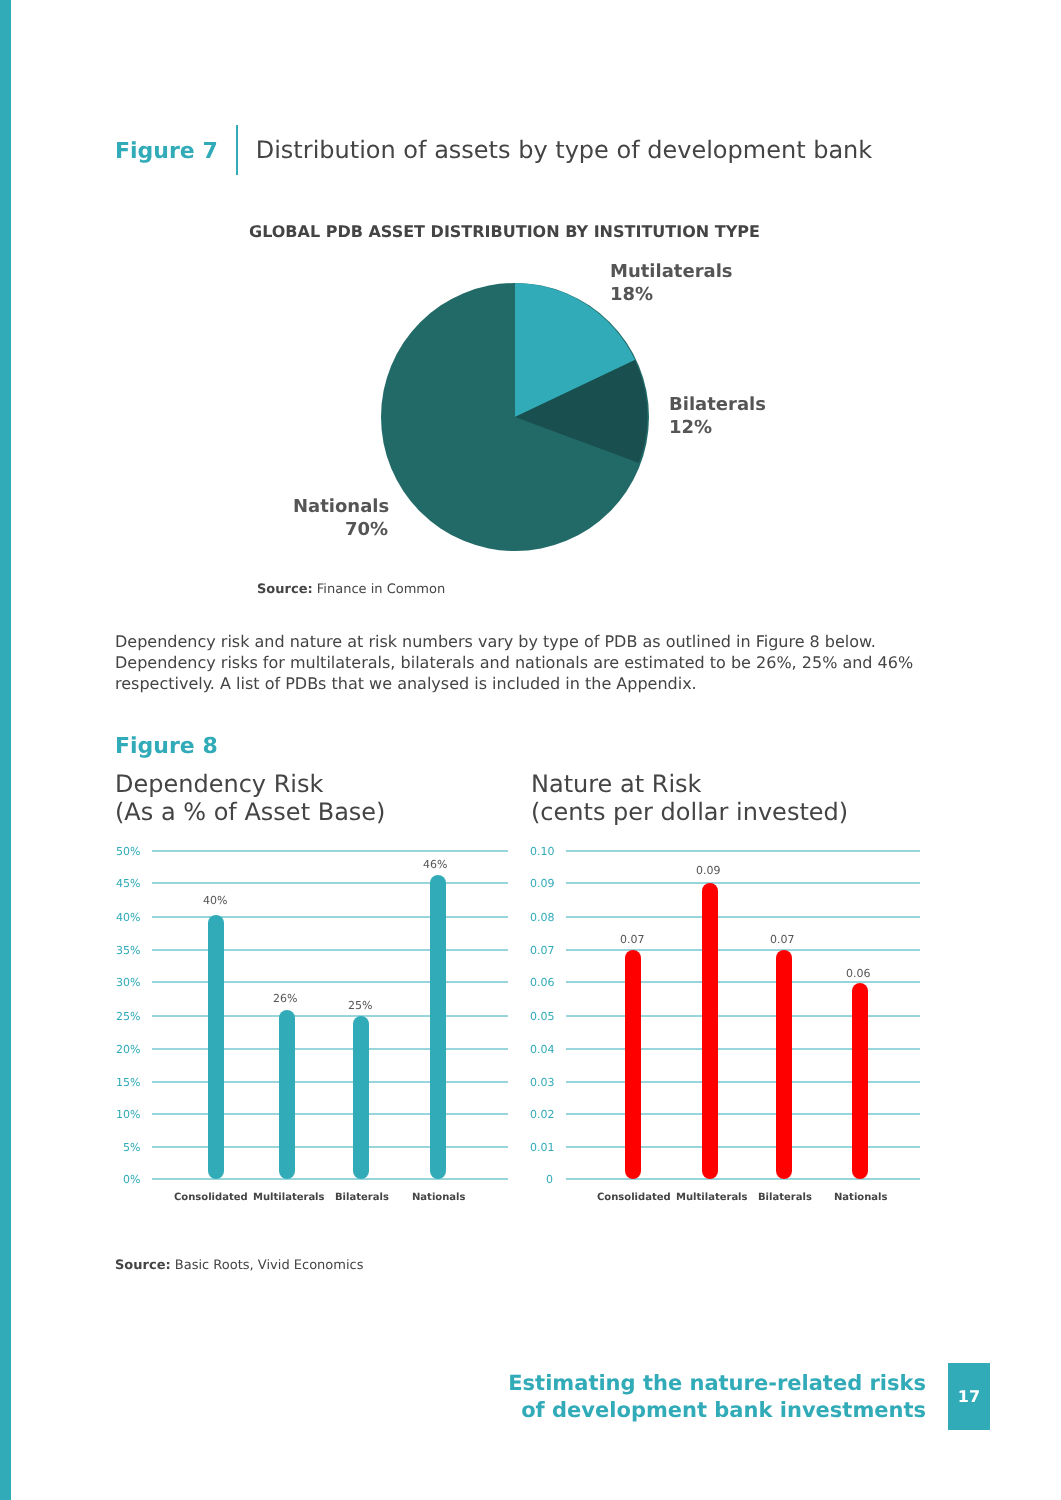Figure 7 Distribution of assets by type of development bank
GLOBAL PDB ASSET DISTRIBUTION BY INSTITUTION TYPE
Mutilaterals
18%
Bilaterals
12%
Nationals
70%
Source: Finance in Common
Dependency risk and nature at risk numbers vary by type of PDB as outlined in Figure 8 below. Dependency risks for multilaterals, bilaterals and nationals are estimated to be 26%, 25% and 46% respectively. A list of PDBs that we analysed is included in the Appendix.
Figure 8
Dependency Risk
(As a % of Asset Base)
Nature at Risk
(cents per dollar invested)
50%
45%
40%
35%
30%
25%
20%
15%
10%
5%
0%
0.10
0.09
0.08
0.07
0.06
0.05
0.04
0.03
0.02
0.01
0
40%
26%
25%
46%
0.07
0.09
0.07
0.06
Consolidated
Multilaterals
Bilaterals
Nationals
Consolidated
Multilaterals
Bilaterals
Nationals
Source: Basic Roots, Vivid Economics
Estimating the nature-related risks
of development bank investments
17